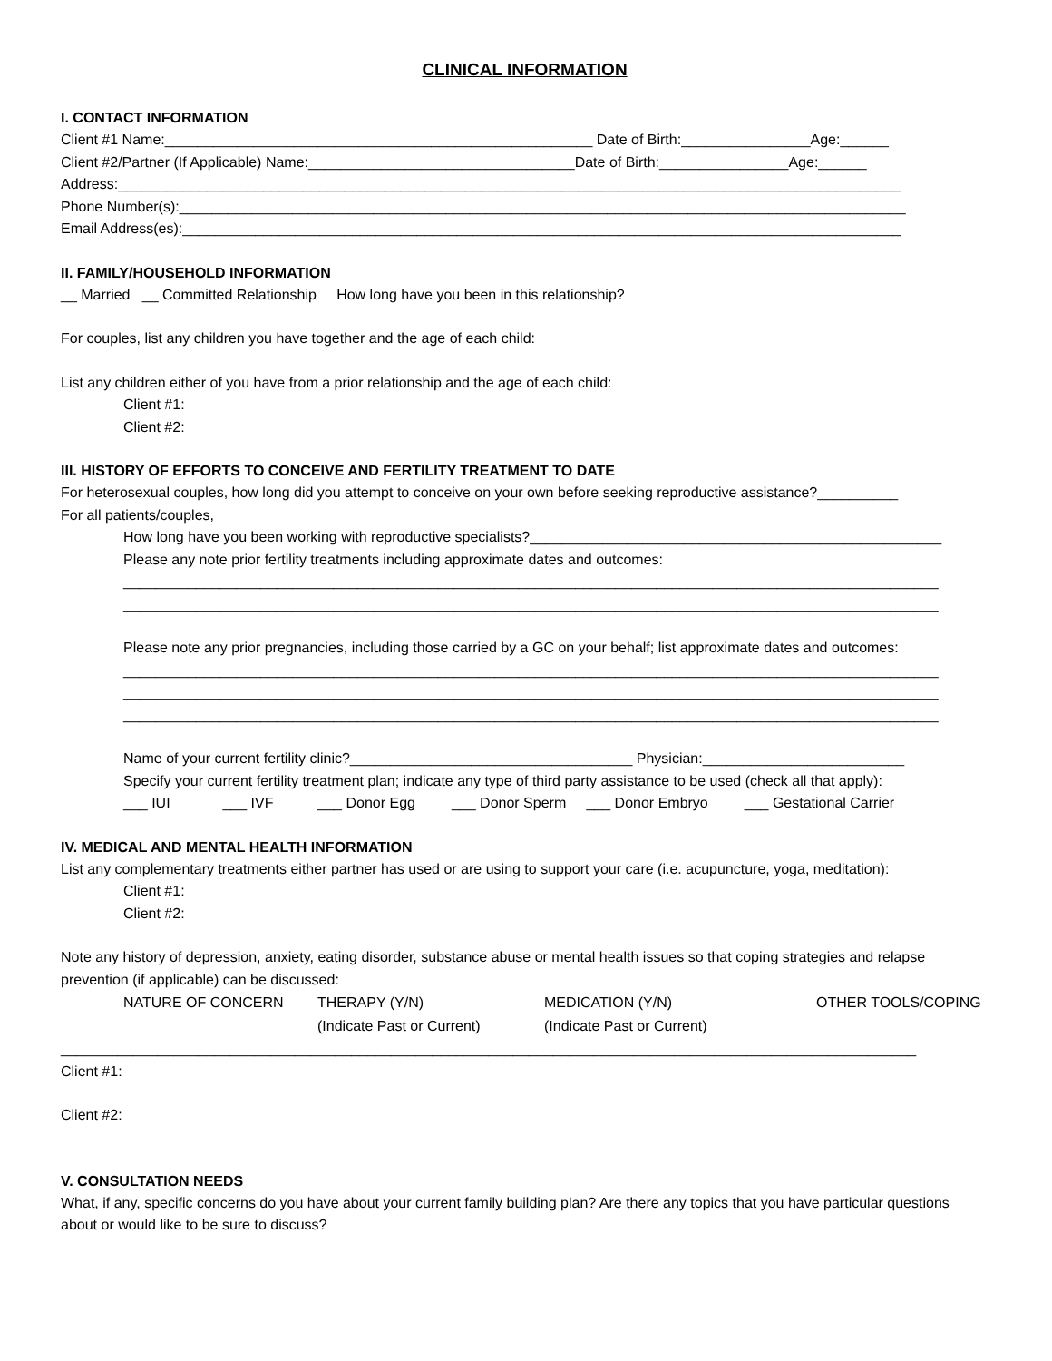CLINICAL INFORMATION
I. CONTACT INFORMATION
Client #1 Name:_____________________________________________________ Date of Birth:________________Age:______
Client #2/Partner (If Applicable) Name:_________________________________Date of Birth:________________Age:______
Address:_________________________________________________________________________________________________
Phone Number(s):__________________________________________________________________________________________
Email Address(es):_________________________________________________________________________________________
II. FAMILY/HOUSEHOLD INFORMATION
__ Married __ Committed Relationship How long have you been in this relationship?
For couples, list any children you have together and the age of each child:
List any children either of you have from a prior relationship and the age of each child:
Client #1:
Client #2:
III. HISTORY OF EFFORTS TO CONCEIVE AND FERTILITY TREATMENT TO DATE
For heterosexual couples, how long did you attempt to conceive on your own before seeking reproductive assistance?__________
For all patients/couples,
How long have you been working with reproductive specialists?___________________________________________________
Please any note prior fertility treatments including approximate dates and outcomes:
_____________________________________________________________________________________________________
_____________________________________________________________________________________________________
Please note any prior pregnancies, including those carried by a GC on your behalf; list approximate dates and outcomes:
_____________________________________________________________________________________________________
_____________________________________________________________________________________________________
_____________________________________________________________________________________________________
Name of your current fertility clinic?___________________________________ Physician:_________________________
Specify your current fertility treatment plan; indicate any type of third party assistance to be used (check all that apply):
___ IUI ___ IVF ___ Donor Egg ___ Donor Sperm ___ Donor Embryo ___ Gestational Carrier
IV. MEDICAL AND MENTAL HEALTH INFORMATION
List any complementary treatments either partner has used or are using to support your care (i.e. acupuncture, yoga, meditation):
Client #1:
Client #2:
Note any history of depression, anxiety, eating disorder, substance abuse or mental health issues so that coping strategies and relapse prevention (if applicable) can be discussed:
NATURE OF CONCERN THERAPY (Y/N)
(Indicate Past or Current)
MEDICATION (Y/N)
(Indicate Past or Current)
OTHER TOOLS/COPING
__________________________________________________________________________________________________________
Client #1:
Client #2:
V. CONSULTATION NEEDS
What, if any, specific concerns do you have about your current family building plan? Are there any topics that you have particular questions about or would like to be sure to discuss?